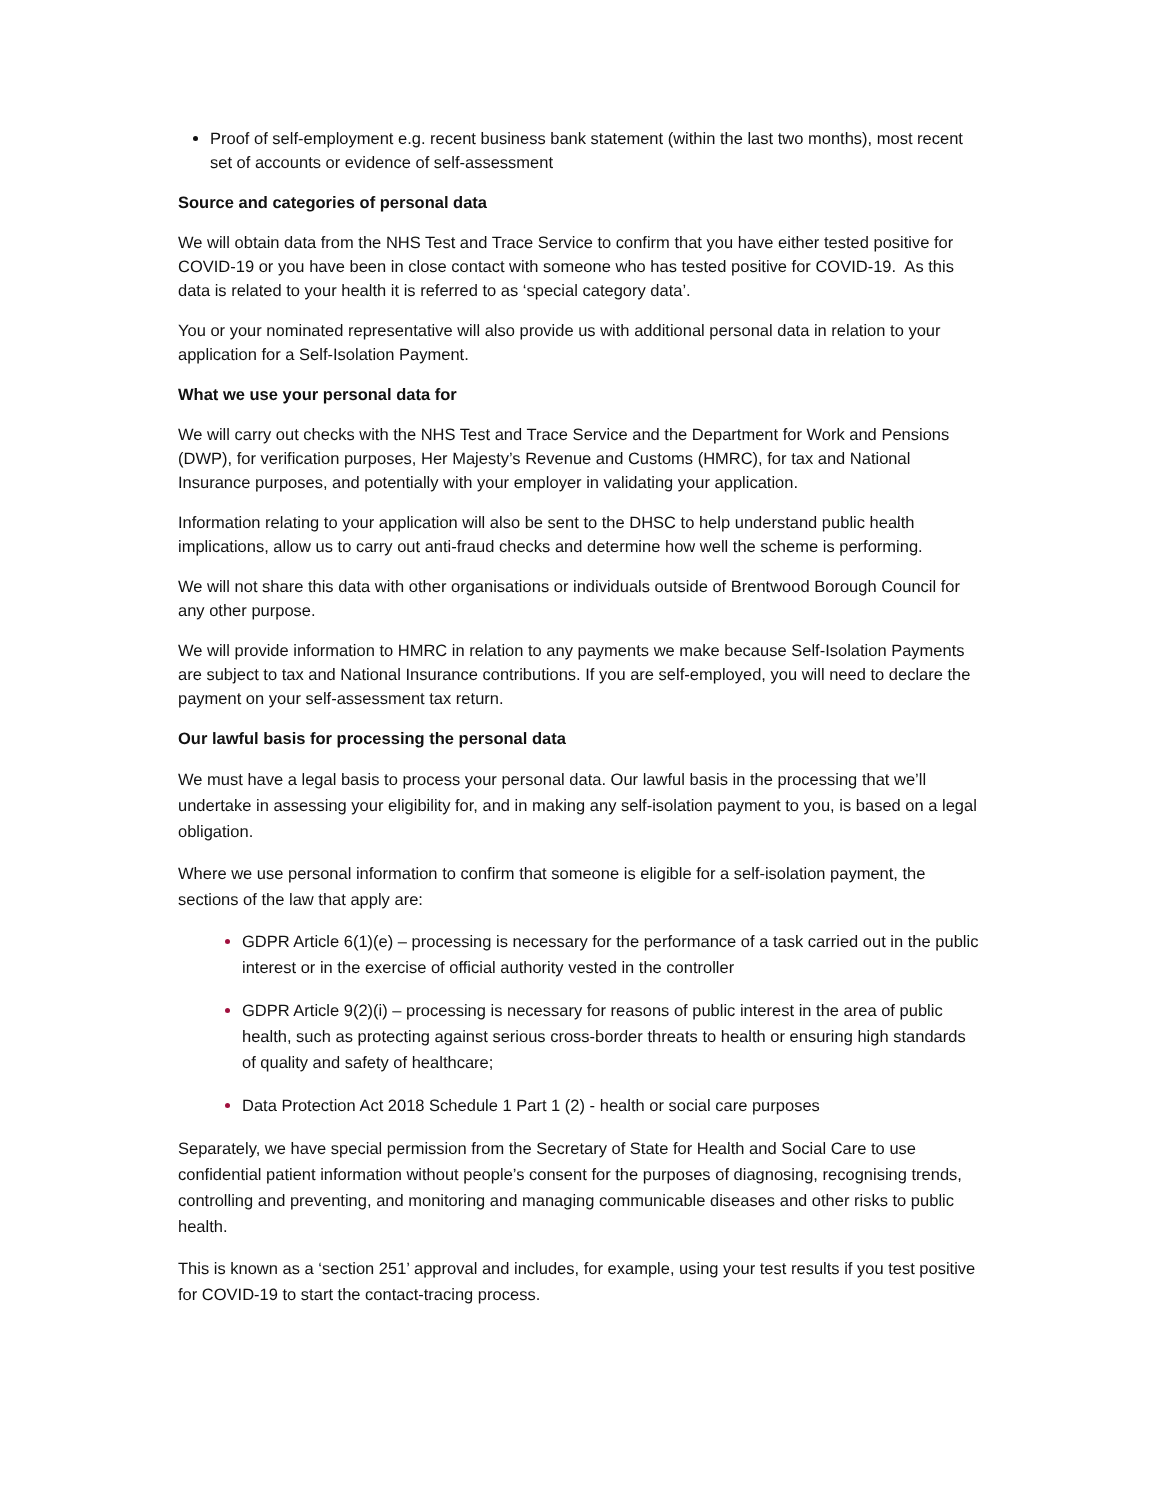Proof of self-employment e.g. recent business bank statement (within the last two months), most recent set of accounts or evidence of self-assessment
Source and categories of personal data
We will obtain data from the NHS Test and Trace Service to confirm that you have either tested positive for COVID-19 or you have been in close contact with someone who has tested positive for COVID-19. As this data is related to your health it is referred to as ‘special category data’.
You or your nominated representative will also provide us with additional personal data in relation to your application for a Self-Isolation Payment.
What we use your personal data for
We will carry out checks with the NHS Test and Trace Service and the Department for Work and Pensions (DWP), for verification purposes, Her Majesty’s Revenue and Customs (HMRC), for tax and National Insurance purposes, and potentially with your employer in validating your application.
Information relating to your application will also be sent to the DHSC to help understand public health implications, allow us to carry out anti-fraud checks and determine how well the scheme is performing.
We will not share this data with other organisations or individuals outside of Brentwood Borough Council for any other purpose.
We will provide information to HMRC in relation to any payments we make because Self-Isolation Payments are subject to tax and National Insurance contributions. If you are self-employed, you will need to declare the payment on your self-assessment tax return.
Our lawful basis for processing the personal data
We must have a legal basis to process your personal data. Our lawful basis in the processing that we’ll undertake in assessing your eligibility for, and in making any self-isolation payment to you, is based on a legal obligation.
Where we use personal information to confirm that someone is eligible for a self-isolation payment, the sections of the law that apply are:
GDPR Article 6(1)(e) – processing is necessary for the performance of a task carried out in the public interest or in the exercise of official authority vested in the controller
GDPR Article 9(2)(i) – processing is necessary for reasons of public interest in the area of public health, such as protecting against serious cross-border threats to health or ensuring high standards of quality and safety of healthcare;
Data Protection Act 2018 Schedule 1 Part 1 (2) - health or social care purposes
Separately, we have special permission from the Secretary of State for Health and Social Care to use confidential patient information without people’s consent for the purposes of diagnosing, recognising trends, controlling and preventing, and monitoring and managing communicable diseases and other risks to public health.
This is known as a ‘section 251’ approval and includes, for example, using your test results if you test positive for COVID-19 to start the contact-tracing process.